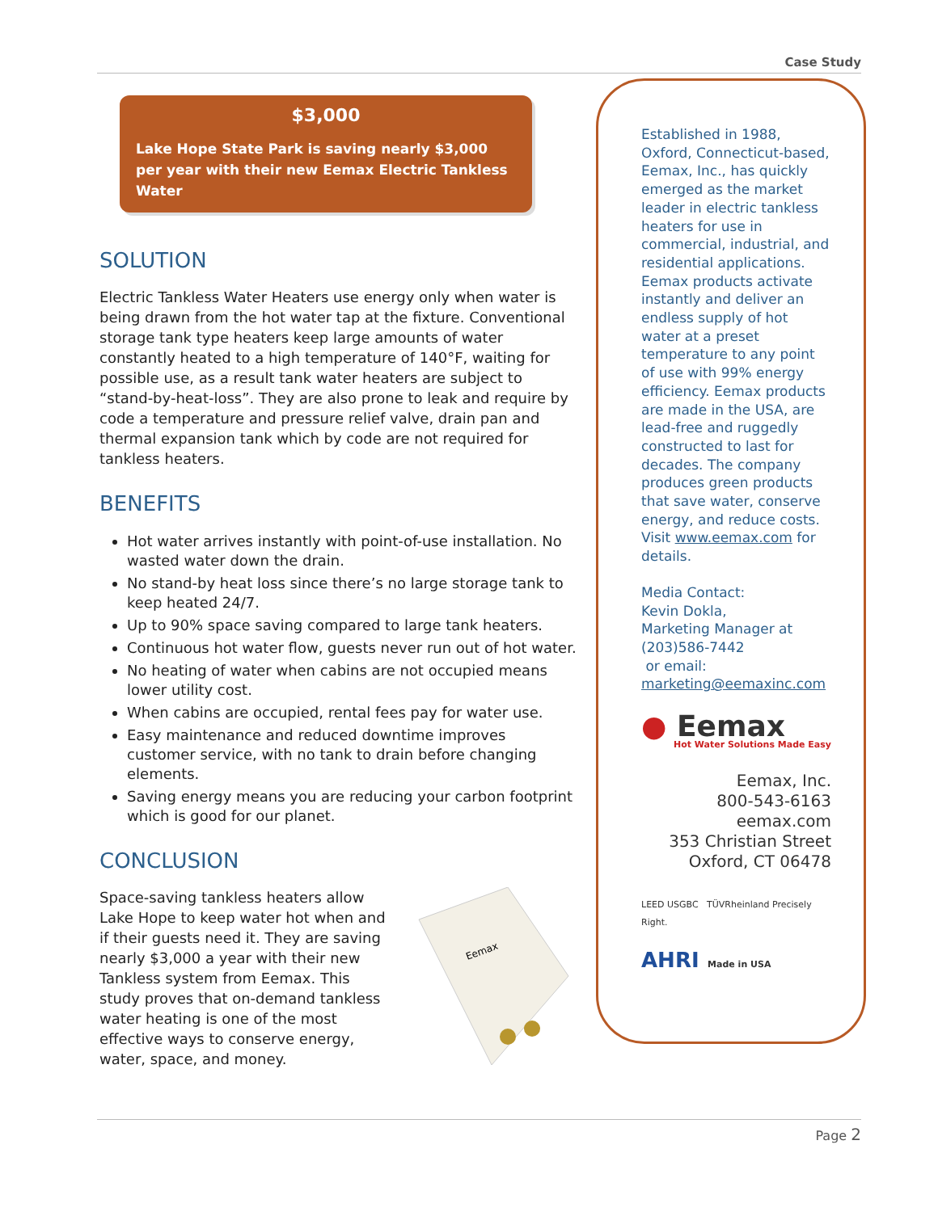Case Study
$3,000
Lake Hope State Park is saving nearly $3,000 per year with their new Eemax Electric Tankless Water
SOLUTION
Electric Tankless Water Heaters use energy only when water is being drawn from the hot water tap at the fixture. Conventional storage tank type heaters keep large amounts of water constantly heated to a high temperature of 140°F, waiting for possible use, as a result tank water heaters are subject to “stand-by-heat-loss”. They are also prone to leak and require by code a temperature and pressure relief valve, drain pan and thermal expansion tank which by code are not required for tankless heaters.
BENEFITS
Hot water arrives instantly with point-of-use installation. No wasted water down the drain.
No stand-by heat loss since there’s no large storage tank to keep heated 24/7.
Up to 90% space saving compared to large tank heaters.
Continuous hot water flow, guests never run out of hot water.
No heating of water when cabins are not occupied means lower utility cost.
When cabins are occupied, rental fees pay for water use.
Easy maintenance and reduced downtime improves customer service, with no tank to drain before changing elements.
Saving energy means you are reducing your carbon footprint which is good for our planet.
CONCLUSION
Space-saving tankless heaters allow Lake Hope to keep water hot when and if their guests need it. They are saving nearly $3,000 a year with their new Tankless system from Eemax. This study proves that on-demand tankless water heating is one of the most effective ways to conserve energy, water, space, and money.
Eemax
Established in 1988, Oxford, Connecticut-based, Eemax, Inc., has quickly emerged as the market leader in electric tankless heaters for use in commercial, industrial, and residential applications. Eemax products activate instantly and deliver an endless supply of hot water at a preset temperature to any point of use with 99% energy efficiency. Eemax products are made in the USA, are lead-free and ruggedly constructed to last for decades. The company produces green products that save water, conserve energy, and reduce costs. Visit www.eemax.com for details.
Media Contact:
Kevin Dokla,
Marketing Manager at (203)586-7442
or email:
marketing@eemaxinc.com
● Eemax
Hot Water Solutions Made Easy
Eemax, Inc.
800-543-6163
eemax.com
353 Christian Street
Oxford, CT 06478
LEED USGBC TÜVRheinland Precisely Right.
AHRI Made in USA
Page 2